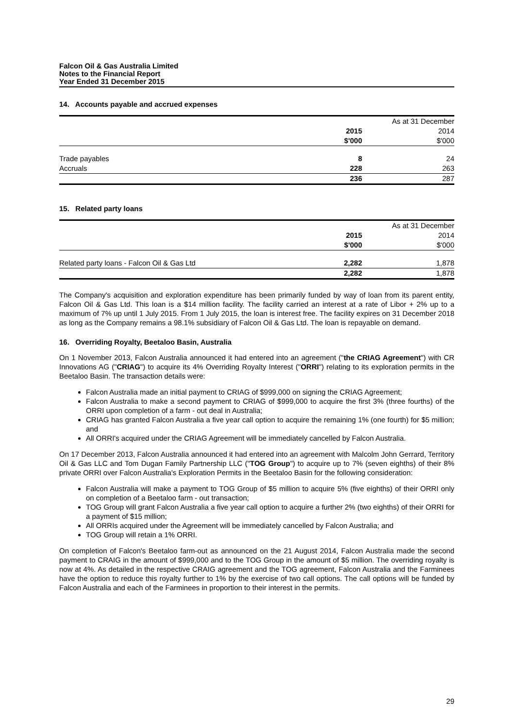Falcon Oil & Gas Australia Limited
Notes to the Financial Report
Year Ended 31 December 2015
14. Accounts payable and accrued expenses
| | | As at 31 December |
| | 2015 | 2014 |
| | $'000 | $'000 |
| Trade payables | 8 | 24 |
| Accruals | 228 | 263 |
| | 236 | 287 |
15. Related party loans
| | | As at 31 December |
| | 2015 | 2014 |
| | $'000 | $'000 |
| Related party loans - Falcon Oil & Gas Ltd | 2,282 | 1,878 |
| | 2,282 | 1,878 |
The Company's acquisition and exploration expenditure has been primarily funded by way of loan from its parent entity, Falcon Oil & Gas Ltd. This loan is a $14 million facility. The facility carried an interest at a rate of Libor + 2% up to a maximum of 7% up until 1 July 2015. From 1 July 2015, the loan is interest free. The facility expires on 31 December 2018 as long as the Company remains a 98.1% subsidiary of Falcon Oil & Gas Ltd. The loan is repayable on demand.
16. Overriding Royalty, Beetaloo Basin, Australia
On 1 November 2013, Falcon Australia announced it had entered into an agreement ("the CRIAG Agreement") with CR Innovations AG ("CRIAG") to acquire its 4% Overriding Royalty Interest ("ORRI") relating to its exploration permits in the Beetaloo Basin. The transaction details were:
Falcon Australia made an initial payment to CRIAG of $999,000 on signing the CRIAG Agreement;
Falcon Australia to make a second payment to CRIAG of $999,000 to acquire the first 3% (three fourths) of the ORRI upon completion of a farm - out deal in Australia;
CRIAG has granted Falcon Australia a five year call option to acquire the remaining 1% (one fourth) for $5 million; and
All ORRI's acquired under the CRIAG Agreement will be immediately cancelled by Falcon Australia.
On 17 December 2013, Falcon Australia announced it had entered into an agreement with Malcolm John Gerrard, Territory Oil & Gas LLC and Tom Dugan Family Partnership LLC ("TOG Group") to acquire up to 7% (seven eighths) of their 8% private ORRI over Falcon Australia's Exploration Permits in the Beetaloo Basin for the following consideration:
Falcon Australia will make a payment to TOG Group of $5 million to acquire 5% (five eighths) of their ORRI only on completion of a Beetaloo farm - out transaction;
TOG Group will grant Falcon Australia a five year call option to acquire a further 2% (two eighths) of their ORRI for a payment of $15 million;
All ORRIs acquired under the Agreement will be immediately cancelled by Falcon Australia; and
TOG Group will retain a 1% ORRI.
On completion of Falcon's Beetaloo farm-out as announced on the 21 August 2014, Falcon Australia made the second payment to CRAIG in the amount of $999,000 and to the TOG Group in the amount of $5 million. The overriding royalty is now at 4%. As detailed in the respective CRAIG agreement and the TOG agreement, Falcon Australia and the Farminees have the option to reduce this royalty further to 1% by the exercise of two call options. The call options will be funded by Falcon Australia and each of the Farminees in proportion to their interest in the permits.
29